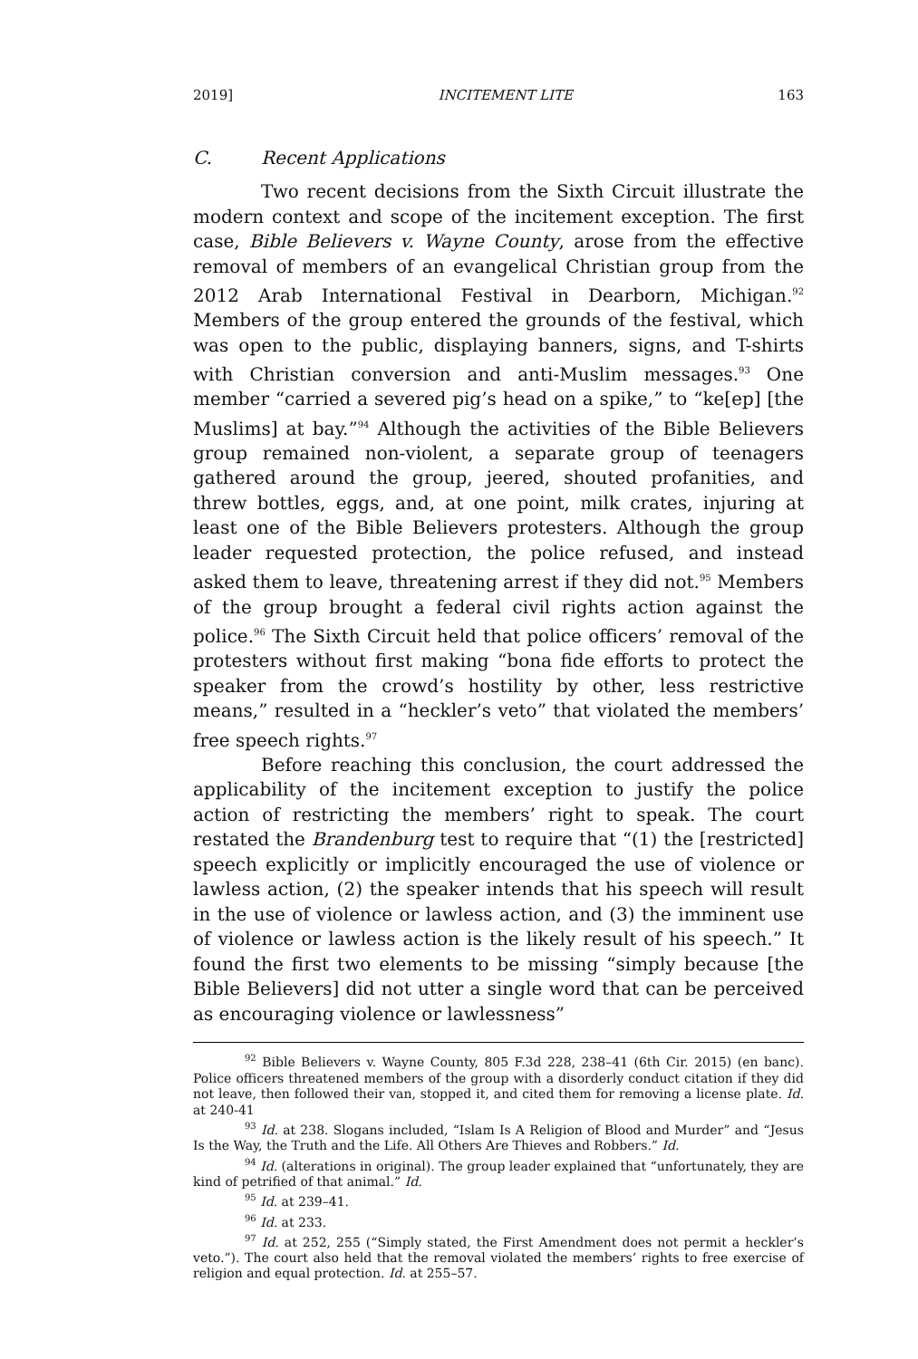2019] INCITEMENT LITE 163
C. Recent Applications
Two recent decisions from the Sixth Circuit illustrate the modern context and scope of the incitement exception. The first case, Bible Believers v. Wayne County, arose from the effective removal of members of an evangelical Christian group from the 2012 Arab International Festival in Dearborn, Michigan.<sup>92</sup> Members of the group entered the grounds of the festival, which was open to the public, displaying banners, signs, and T-shirts with Christian conversion and anti-Muslim messages.<sup>93</sup> One member “carried a severed pig’s head on a spike,” to “ke[ep] [the Muslims] at bay.”<sup>94</sup> Although the activities of the Bible Believers group remained non-violent, a separate group of teenagers gathered around the group, jeered, shouted profanities, and threw bottles, eggs, and, at one point, milk crates, injuring at least one of the Bible Believers protesters. Although the group leader requested protection, the police refused, and instead asked them to leave, threatening arrest if they did not.<sup>95</sup> Members of the group brought a federal civil rights action against the police.<sup>96</sup> The Sixth Circuit held that police officers’ removal of the protesters without first making “bona fide efforts to protect the speaker from the crowd’s hostility by other, less restrictive means,” resulted in a “heckler’s veto” that violated the members’ free speech rights.<sup>97</sup>
Before reaching this conclusion, the court addressed the applicability of the incitement exception to justify the police action of restricting the members’ right to speak. The court restated the Brandenburg test to require that “(1) the [restricted] speech explicitly or implicitly encouraged the use of violence or lawless action, (2) the speaker intends that his speech will result in the use of violence or lawless action, and (3) the imminent use of violence or lawless action is the likely result of his speech.” It found the first two elements to be missing “simply because [the Bible Believers] did not utter a single word that can be perceived as encouraging violence or lawlessness”
<sup>92</sup> Bible Believers v. Wayne County, 805 F.3d 228, 238–41 (6th Cir. 2015) (en banc). Police officers threatened members of the group with a disorderly conduct citation if they did not leave, then followed their van, stopped it, and cited them for removing a license plate. Id. at 240-41
<sup>93</sup> Id. at 238. Slogans included, “Islam Is A Religion of Blood and Murder” and “Jesus Is the Way, the Truth and the Life. All Others Are Thieves and Robbers.” Id.
<sup>94</sup> Id. (alterations in original). The group leader explained that “unfortunately, they are kind of petrified of that animal.” Id.
<sup>95</sup> Id. at 239–41.
<sup>96</sup> Id. at 233.
<sup>97</sup> Id. at 252, 255 (“Simply stated, the First Amendment does not permit a heckler’s veto.”). The court also held that the removal violated the members’ rights to free exercise of religion and equal protection. Id. at 255–57.